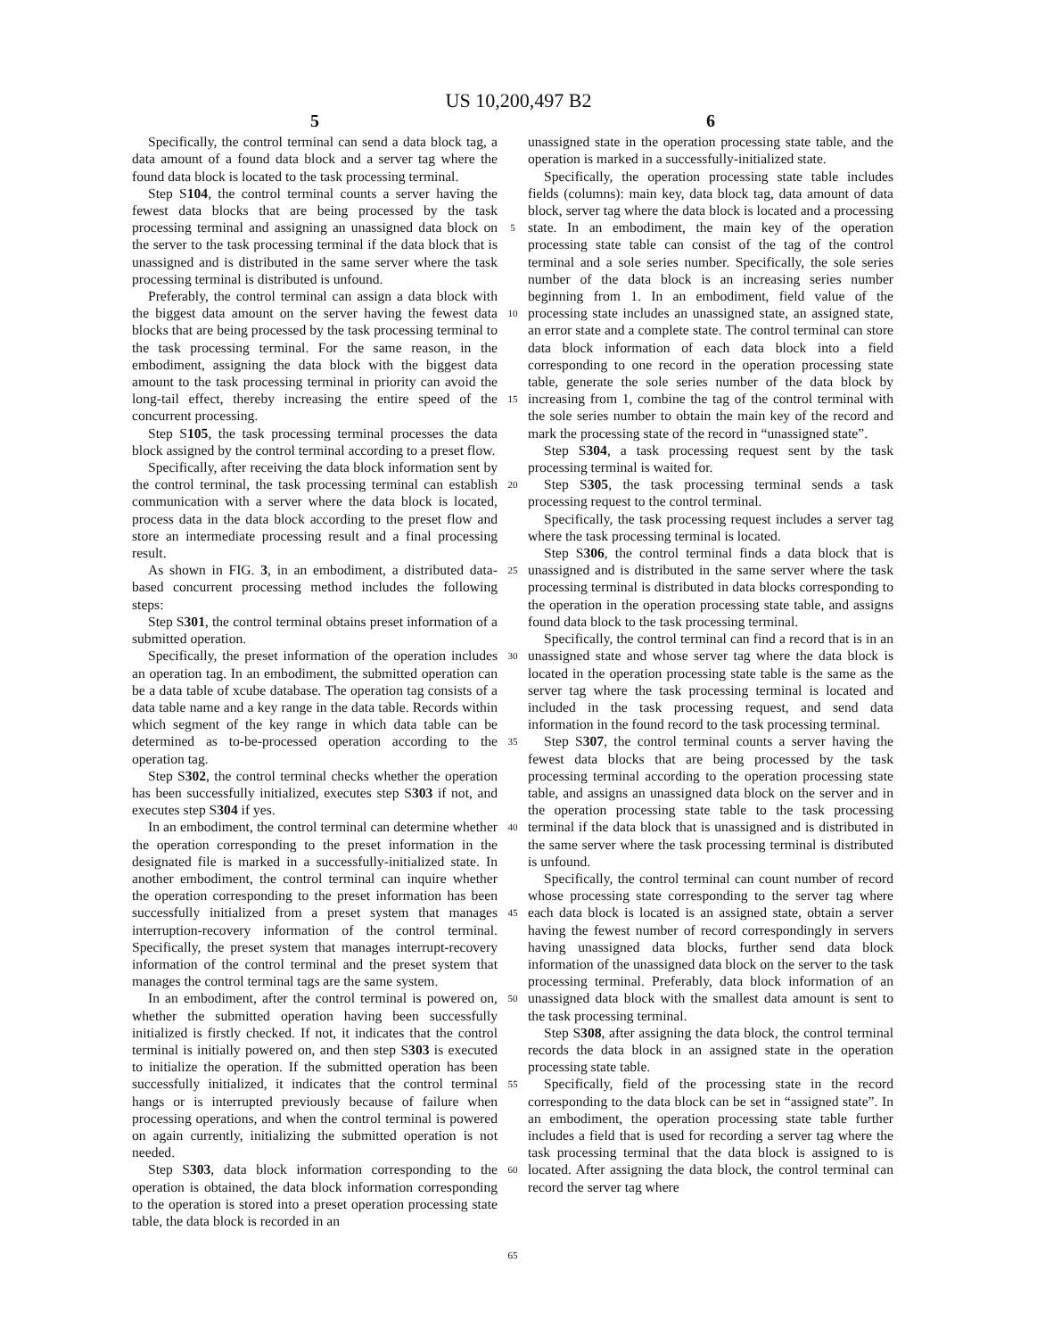US 10,200,497 B2
5
Specifically, the control terminal can send a data block tag, a data amount of a found data block and a server tag where the found data block is located to the task processing terminal.
Step S104, the control terminal counts a server having the fewest data blocks that are being processed by the task processing terminal and assigning an unassigned data block on the server to the task processing terminal if the data block that is unassigned and is distributed in the same server where the task processing terminal is distributed is unfound.
Preferably, the control terminal can assign a data block with the biggest data amount on the server having the fewest data blocks that are being processed by the task processing terminal to the task processing terminal. For the same reason, in the embodiment, assigning the data block with the biggest data amount to the task processing terminal in priority can avoid the long-tail effect, thereby increasing the entire speed of the concurrent processing.
Step S105, the task processing terminal processes the data block assigned by the control terminal according to a preset flow.
Specifically, after receiving the data block information sent by the control terminal, the task processing terminal can establish communication with a server where the data block is located, process data in the data block according to the preset flow and store an intermediate processing result and a final processing result.
As shown in FIG. 3, in an embodiment, a distributed data-based concurrent processing method includes the following steps:
Step S301, the control terminal obtains preset information of a submitted operation.
Specifically, the preset information of the operation includes an operation tag. In an embodiment, the submitted operation can be a data table of xcube database. The operation tag consists of a data table name and a key range in the data table. Records within which segment of the key range in which data table can be determined as to-be-processed operation according to the operation tag.
Step S302, the control terminal checks whether the operation has been successfully initialized, executes step S303 if not, and executes step S304 if yes.
In an embodiment, the control terminal can determine whether the operation corresponding to the preset information in the designated file is marked in a successfully-initialized state. In another embodiment, the control terminal can inquire whether the operation corresponding to the preset information has been successfully initialized from a preset system that manages interruption-recovery information of the control terminal. Specifically, the preset system that manages interrupt-recovery information of the control terminal and the preset system that manages the control terminal tags are the same system.
In an embodiment, after the control terminal is powered on, whether the submitted operation having been successfully initialized is firstly checked. If not, it indicates that the control terminal is initially powered on, and then step S303 is executed to initialize the operation. If the submitted operation has been successfully initialized, it indicates that the control terminal hangs or is interrupted previously because of failure when processing operations, and when the control terminal is powered on again currently, initializing the submitted operation is not needed.
Step S303, data block information corresponding to the operation is obtained, the data block information corresponding to the operation is stored into a preset operation processing state table, the data block is recorded in an
5
10
15
20
25
30
35
40
45
50
55
60
65
6
unassigned state in the operation processing state table, and the operation is marked in a successfully-initialized state.
Specifically, the operation processing state table includes fields (columns): main key, data block tag, data amount of data block, server tag where the data block is located and a processing state. In an embodiment, the main key of the operation processing state table can consist of the tag of the control terminal and a sole series number. Specifically, the sole series number of the data block is an increasing series number beginning from 1. In an embodiment, field value of the processing state includes an unassigned state, an assigned state, an error state and a complete state. The control terminal can store data block information of each data block into a field corresponding to one record in the operation processing state table, generate the sole series number of the data block by increasing from 1, combine the tag of the control terminal with the sole series number to obtain the main key of the record and mark the processing state of the record in “unassigned state”.
Step S304, a task processing request sent by the task processing terminal is waited for.
Step S305, the task processing terminal sends a task processing request to the control terminal.
Specifically, the task processing request includes a server tag where the task processing terminal is located.
Step S306, the control terminal finds a data block that is unassigned and is distributed in the same server where the task processing terminal is distributed in data blocks corresponding to the operation in the operation processing state table, and assigns found data block to the task processing terminal.
Specifically, the control terminal can find a record that is in an unassigned state and whose server tag where the data block is located in the operation processing state table is the same as the server tag where the task processing terminal is located and included in the task processing request, and send data information in the found record to the task processing terminal.
Step S307, the control terminal counts a server having the fewest data blocks that are being processed by the task processing terminal according to the operation processing state table, and assigns an unassigned data block on the server and in the operation processing state table to the task processing terminal if the data block that is unassigned and is distributed in the same server where the task processing terminal is distributed is unfound.
Specifically, the control terminal can count number of record whose processing state corresponding to the server tag where each data block is located is an assigned state, obtain a server having the fewest number of record correspondingly in servers having unassigned data blocks, further send data block information of the unassigned data block on the server to the task processing terminal. Preferably, data block information of an unassigned data block with the smallest data amount is sent to the task processing terminal.
Step S308, after assigning the data block, the control terminal records the data block in an assigned state in the operation processing state table.
Specifically, field of the processing state in the record corresponding to the data block can be set in “assigned state”. In an embodiment, the operation processing state table further includes a field that is used for recording a server tag where the task processing terminal that the data block is assigned to is located. After assigning the data block, the control terminal can record the server tag where